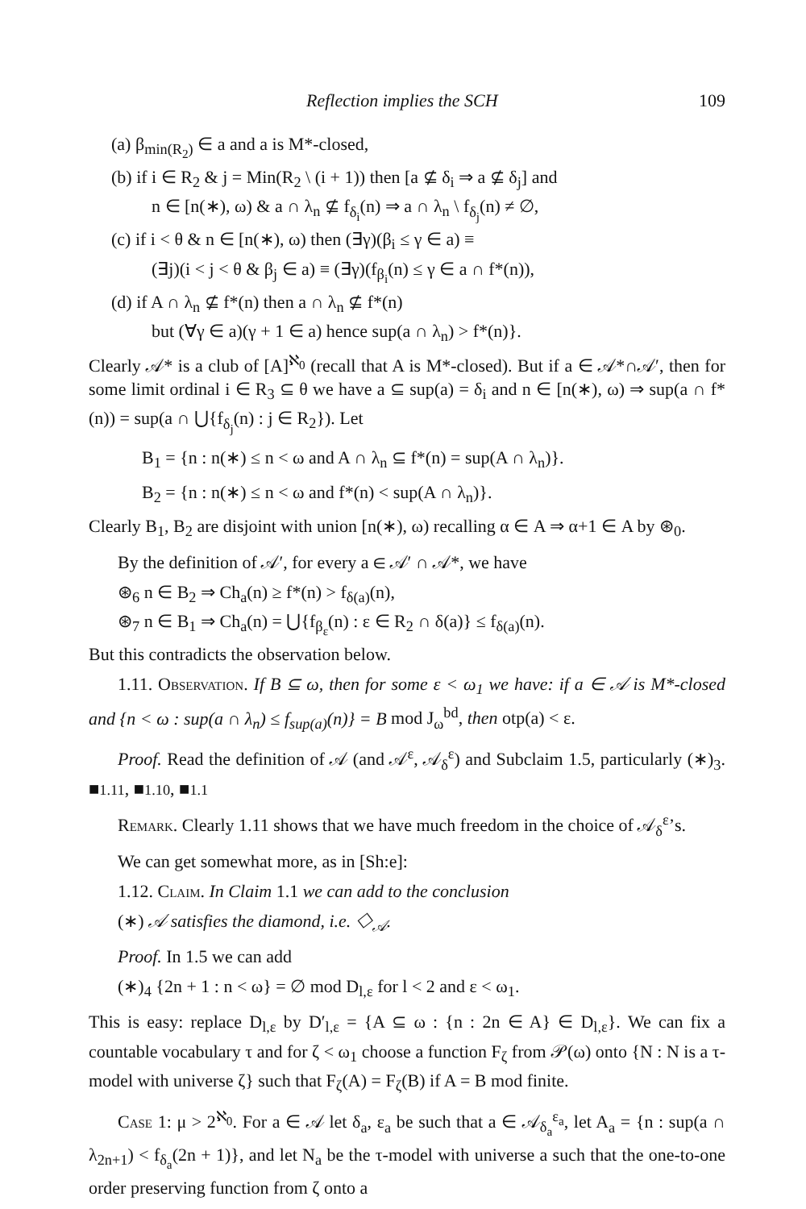Reflection implies the SCH 109
(a) β<sub>min(R<sub>2</sub>)</sub> ∈ a and a is M*-closed,
(b) if i ∈ R<sub>2</sub> & j = Min(R<sub>2</sub> \ (i + 1)) then [a ⊈ δ<sub>i</sub> ⇒ a ⊈ δ<sub>j</sub>] and
n ∈ [n(∗), ω) & a ∩ λ<sub>n</sub> ⊈ f<sub>δ<sub>i</sub></sub>(n) ⇒ a ∩ λ<sub>n</sub> \ f<sub>δ<sub>j</sub></sub>(n) ≠ ∅,
(c) if i < θ & n ∈ [n(∗), ω) then (∃γ)(β<sub>i</sub> ≤ γ ∈ a) ≡
(∃j)(i < j < θ & β<sub>j</sub> ∈ a) ≡ (∃γ)(f<sub>β<sub>i</sub></sub>(n) ≤ γ ∈ a ∩ f*(n)),
(d) if A ∩ λ<sub>n</sub> ⊈ f*(n) then a ∩ λ<sub>n</sub> ⊈ f*(n)
but (∀γ ∈ a)(γ + 1 ∈ a) hence sup(a ∩ λ<sub>n</sub>) > f*(n)}.
Clearly 𝒜* is a club of [A]<sup>ℵ<sub>0</sub></sup> (recall that A is M*-closed). But if a ∈ 𝒜*∩𝒜′, then for some limit ordinal i ∈ R<sub>3</sub> ⊆ θ we have a ⊆ sup(a) = δ<sub>i</sub> and n ∈ [n(∗), ω) ⇒ sup(a ∩ f*(n)) = sup(a ∩ ⋃{f<sub>δ<sub>j</sub></sub>(n) : j ∈ R<sub>2</sub>}). Let
B<sub>1</sub> = {n : n(∗) ≤ n < ω and A ∩ λ<sub>n</sub> ⊆ f*(n) = sup(A ∩ λ<sub>n</sub>)}.
B<sub>2</sub> = {n : n(∗) ≤ n < ω and f*(n) < sup(A ∩ λ<sub>n</sub>)}.
Clearly B<sub>1</sub>, B<sub>2</sub> are disjoint with union [n(∗), ω) recalling α ∈ A ⇒ α+1 ∈ A by ⊛<sub>0</sub>.
By the definition of 𝒜′, for every a ∈ 𝒜′ ∩ 𝒜*, we have
⊛<sub>6</sub> n ∈ B<sub>2</sub> ⇒ Ch<sub>a</sub>(n) ≥ f*(n) > f<sub>δ(a)</sub>(n),
⊛<sub>7</sub> n ∈ B<sub>1</sub> ⇒ Ch<sub>a</sub>(n) = ⋃{f<sub>β<sub>ε</sub></sub>(n) : ε ∈ R<sub>2</sub> ∩ δ(a)} ≤ f<sub>δ(a)</sub>(n).
But this contradicts the observation below.
1.11. Observation. If B ⊆ ω, then for some ε < ω<sub>1</sub> we have: if a ∈ 𝒜 is M*-closed and {n < ω : sup(a ∩ λ<sub>n</sub>) ≤ f<sub>sup(a)</sub>(n)} = B mod J<sub>ω</sub><sup>bd</sup>, then otp(a) < ε.
Proof. Read the definition of 𝒜 (and 𝒜<sup>ε</sup>, 𝒜<sub>δ</sub><sup>ε</sup>) and Subclaim 1.5, particularly (∗)<sub>3</sub>. ■1.11, ■1.10, ■1.1
Remark. Clearly 1.11 shows that we have much freedom in the choice of 𝒜<sub>δ</sub><sup>ε</sup>’s.
We can get somewhat more, as in [Sh:e]:
1.12. Claim. In Claim 1.1 we can add to the conclusion
(∗) 𝒜 satisfies the diamond, i.e. ◇<sub>𝒜</sub>.
Proof. In 1.5 we can add
(∗)<sub>4</sub> {2n + 1 : n < ω} = ∅ mod D<sub>l,ε</sub> for l < 2 and ε < ω<sub>1</sub>.
This is easy: replace D<sub>l,ε</sub> by D′<sub>l,ε</sub> = {A ⊆ ω : {n : 2n ∈ A} ∈ D<sub>l,ε</sub>}. We can fix a countable vocabulary τ and for ζ < ω<sub>1</sub> choose a function F<sub>ζ</sub> from 𝒫(ω) onto {N : N is a τ-model with universe ζ} such that F<sub>ζ</sub>(A) = F<sub>ζ</sub>(B) if A = B mod finite.
Case 1: μ > 2<sup>ℵ<sub>0</sub></sup>. For a ∈ 𝒜 let δ<sub>a</sub>, ε<sub>a</sub> be such that a ∈ 𝒜<sub>δ<sub>a</sub></sub><sup>ε<sub>a</sub></sup>, let A<sub>a</sub> = {n : sup(a ∩ λ<sub>2n+1</sub>) < f<sub>δ<sub>a</sub></sub>(2n + 1)}, and let N<sub>a</sub> be the τ-model with universe a such that the one-to-one order preserving function from ζ onto a